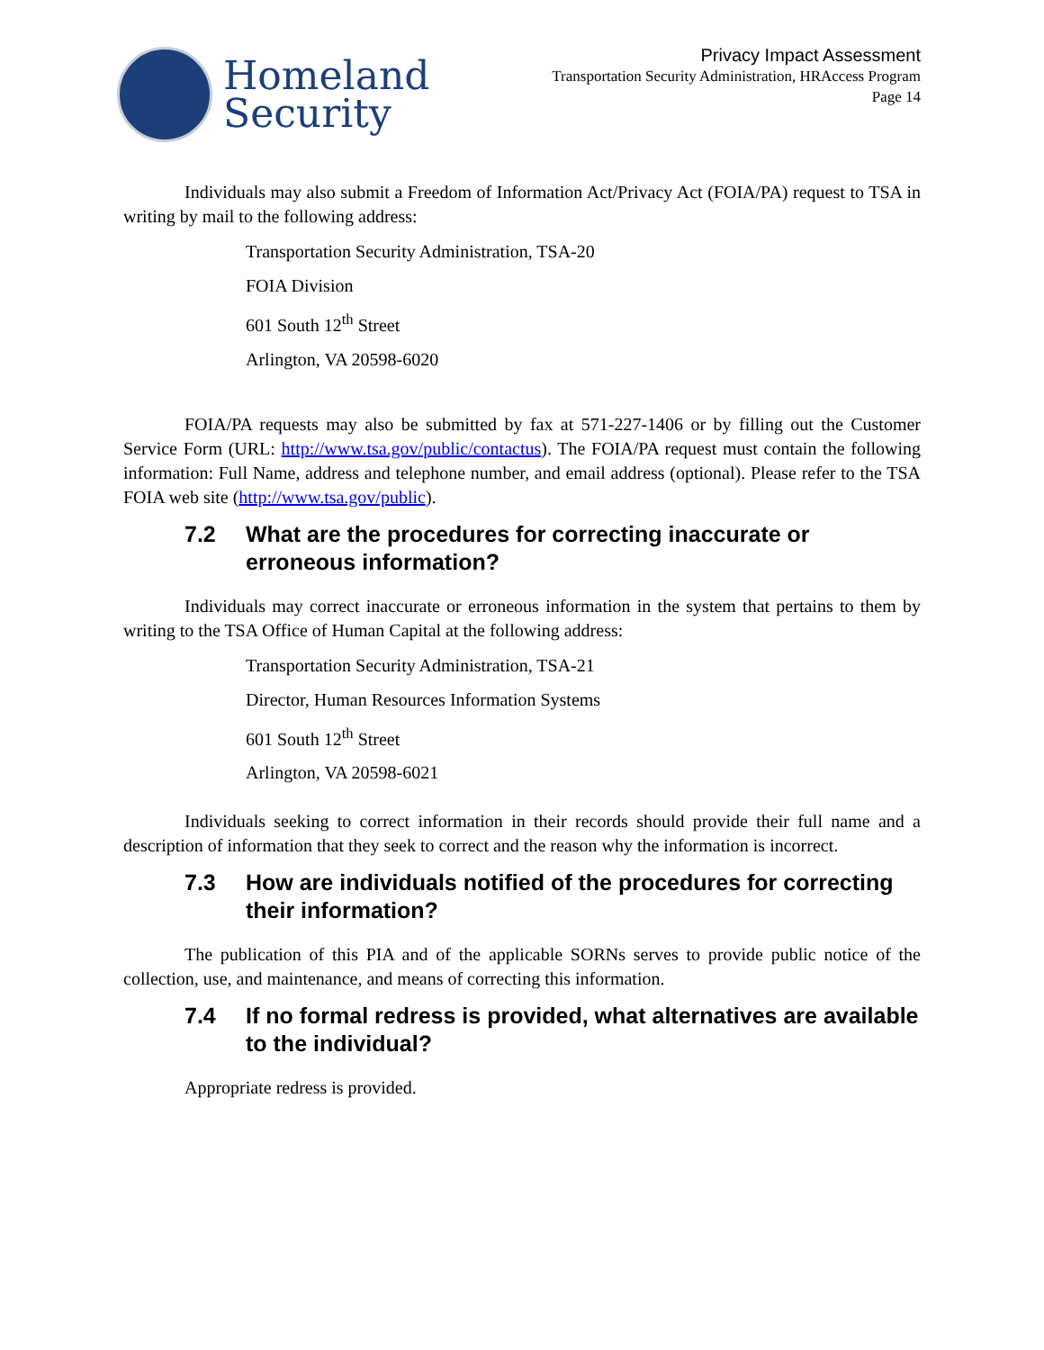Homeland
Security
Privacy Impact Assessment
Transportation Security Administration, HRAccess Program
Page 14
Individuals may also submit a Freedom of Information Act/Privacy Act (FOIA/PA) request to TSA in writing by mail to the following address:
Transportation Security Administration, TSA-20
FOIA Division
601 South 12<sup>th</sup> Street
Arlington, VA 20598-6020
FOIA/PA requests may also be submitted by fax at 571-227-1406 or by filling out the Customer Service Form (URL: http://www.tsa.gov/public/contactus). The FOIA/PA request must contain the following information: Full Name, address and telephone number, and email address (optional). Please refer to the TSA FOIA web site (http://www.tsa.gov/public).
7.2 What are the procedures for correcting inaccurate or erroneous information?
Individuals may correct inaccurate or erroneous information in the system that pertains to them by writing to the TSA Office of Human Capital at the following address:
Transportation Security Administration, TSA-21
Director, Human Resources Information Systems
601 South 12<sup>th</sup> Street
Arlington, VA 20598-6021
Individuals seeking to correct information in their records should provide their full name and a description of information that they seek to correct and the reason why the information is incorrect.
7.3 How are individuals notified of the procedures for correcting their information?
The publication of this PIA and of the applicable SORNs serves to provide public notice of the collection, use, and maintenance, and means of correcting this information.
7.4 If no formal redress is provided, what alternatives are available to the individual?
Appropriate redress is provided.